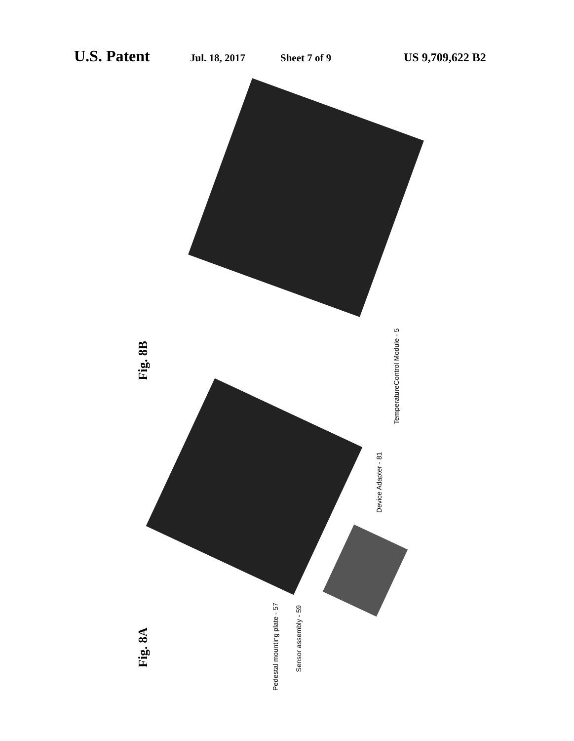U.S. Patent
Jul. 18, 2017 Sheet 7 of 9 US 9,709,622 B2
Fig. 8B
Fig. 8A
Temperature Control Module - 5
Device Adapter - 81
Pedestal mounting plate - 57
Sensor assembly - 59